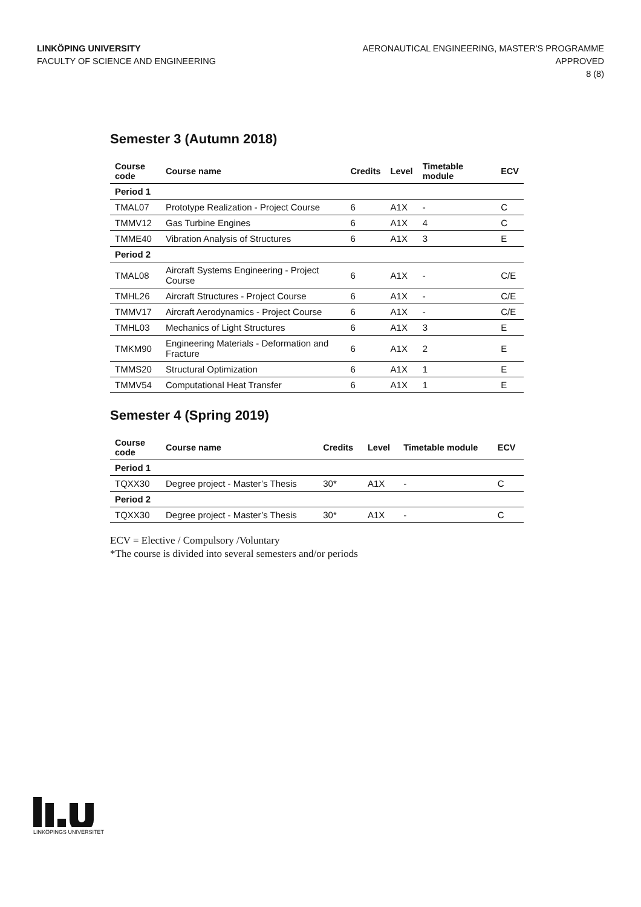LINKÖPING UNIVERSITY
FACULTY OF SCIENCE AND ENGINEERING
AERONAUTICAL ENGINEERING, MASTER'S PROGRAMME
APPROVED
8 (8)
Semester 3 (Autumn 2018)
| Course code | Course name | Credits | Level | Timetable module | ECV |
| --- | --- | --- | --- | --- | --- |
| Period 1 | | | | | |
| TMAL07 | Prototype Realization - Project Course | 6 | A1X | - | C |
| TMMV12 | Gas Turbine Engines | 6 | A1X | 4 | C |
| TMME40 | Vibration Analysis of Structures | 6 | A1X | 3 | E |
| Period 2 | | | | | |
| TMAL08 | Aircraft Systems Engineering - Project Course | 6 | A1X | - | C/E |
| TMHL26 | Aircraft Structures - Project Course | 6 | A1X | - | C/E |
| TMMV17 | Aircraft Aerodynamics - Project Course | 6 | A1X | - | C/E |
| TMHL03 | Mechanics of Light Structures | 6 | A1X | 3 | E |
| TMKM90 | Engineering Materials - Deformation and Fracture | 6 | A1X | 2 | E |
| TMMS20 | Structural Optimization | 6 | A1X | 1 | E |
| TMMV54 | Computational Heat Transfer | 6 | A1X | 1 | E |
Semester 4 (Spring 2019)
| Course code | Course name | Credits | Level | Timetable module | ECV |
| --- | --- | --- | --- | --- | --- |
| Period 1 | | | | | |
| TQXX30 | Degree project - Master’s Thesis | 30* | A1X | - | C |
| Period 2 | | | | | |
| TQXX30 | Degree project - Master’s Thesis | 30* | A1X | - | C |
ECV = Elective / Compulsory /Voluntary
*The course is divided into several semesters and/or periods
LINKÖPINGS UNIVERSITET